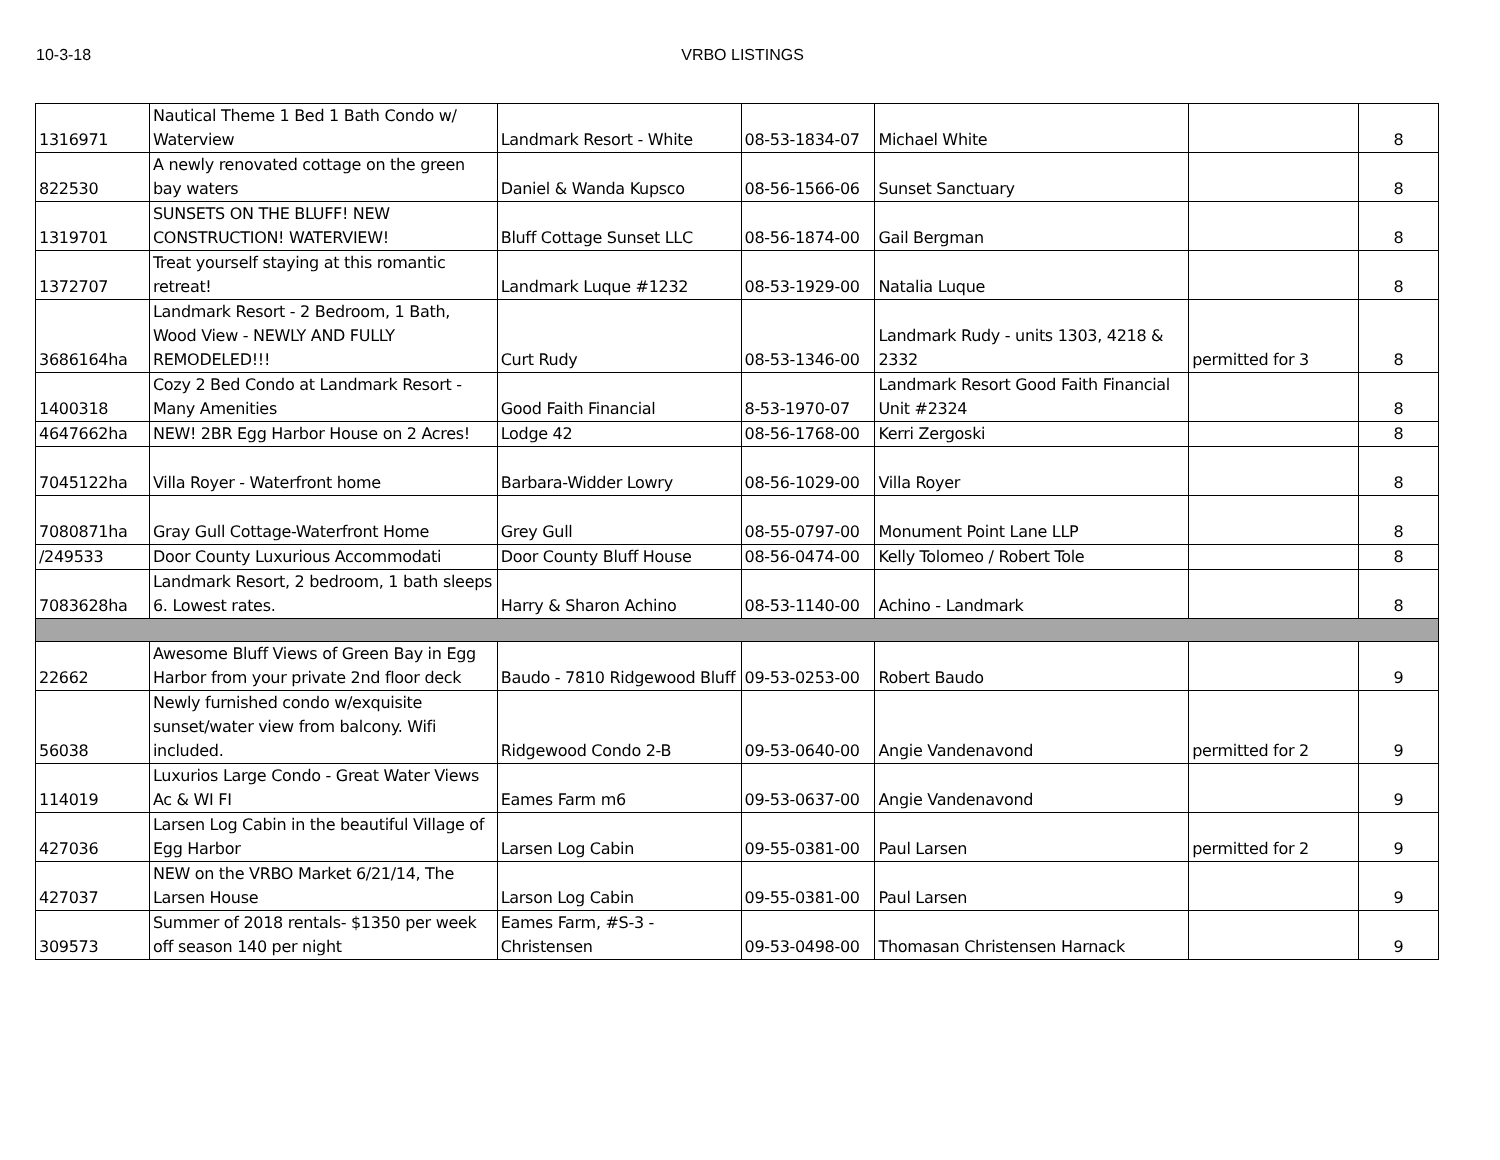10-3-18 VRBO LISTINGS
| 1316971 | Nautical Theme 1 Bed 1 Bath Condo w/ Waterview | Landmark Resort - White | 08-53-1834-07 | Michael White | | 8 |
| 822530 | A newly renovated cottage on the green bay waters | Daniel & Wanda Kupsco | 08-56-1566-06 | Sunset Sanctuary | | 8 |
| 1319701 | SUNSETS ON THE BLUFF! NEW CONSTRUCTION! WATERVIEW! | Bluff Cottage Sunset LLC | 08-56-1874-00 | Gail Bergman | | 8 |
| 1372707 | Treat yourself staying at this romantic retreat! | Landmark Luque #1232 | 08-53-1929-00 | Natalia Luque | | 8 |
| 3686164ha | Landmark Resort - 2 Bedroom, 1 Bath, Wood View - NEWLY AND FULLY REMODELED!!! | Curt Rudy | 08-53-1346-00 | Landmark Rudy - units 1303, 4218 & 2332 | permitted for 3 | 8 |
| 1400318 | Cozy 2 Bed Condo at Landmark Resort - Many Amenities | Good Faith Financial | 8-53-1970-07 | Landmark Resort Good Faith Financial Unit #2324 | | 8 |
| 4647662ha | NEW! 2BR Egg Harbor House on 2 Acres! | Lodge 42 | 08-56-1768-00 | Kerri Zergoski | | 8 |
| 7045122ha | Villa Royer - Waterfront home | Barbara-Widder Lowry | 08-56-1029-00 | Villa Royer | | 8 |
| 7080871ha | Gray Gull Cottage-Waterfront Home | Grey Gull | 08-55-0797-00 | Monument Point Lane LLP | | 8 |
| /249533 | Door County Luxurious Accommodati | Door County Bluff House | 08-56-0474-00 | Kelly Tolomeo / Robert Tole | | 8 |
| 7083628ha | Landmark Resort, 2 bedroom, 1 bath sleeps 6. Lowest rates. | Harry & Sharon Achino | 08-53-1140-00 | Achino - Landmark | | 8 |
| 22662 | Awesome Bluff Views of Green Bay in Egg Harbor from your private 2nd floor deck | Baudo - 7810 Ridgewood Bluff | 09-53-0253-00 | Robert Baudo | | 9 |
| 56038 | Newly furnished condo w/exquisite sunset/water view from balcony. Wifi included. | Ridgewood Condo 2-B | 09-53-0640-00 | Angie Vandenavond | permitted for 2 | 9 |
| 114019 | Luxurios Large Condo - Great Water Views Ac & WI FI | Eames Farm m6 | 09-53-0637-00 | Angie Vandenavond | | 9 |
| 427036 | Larsen Log Cabin in the beautiful Village of Egg Harbor | Larsen Log Cabin | 09-55-0381-00 | Paul Larsen | permitted for 2 | 9 |
| 427037 | NEW on the VRBO Market 6/21/14, The Larsen House | Larson Log Cabin | 09-55-0381-00 | Paul Larsen | | 9 |
| 309573 | Summer of 2018 rentals- $1350 per week off season 140 per night | Eames Farm, #S-3 - Christensen | 09-53-0498-00 | Thomasan Christensen Harnack | | 9 |